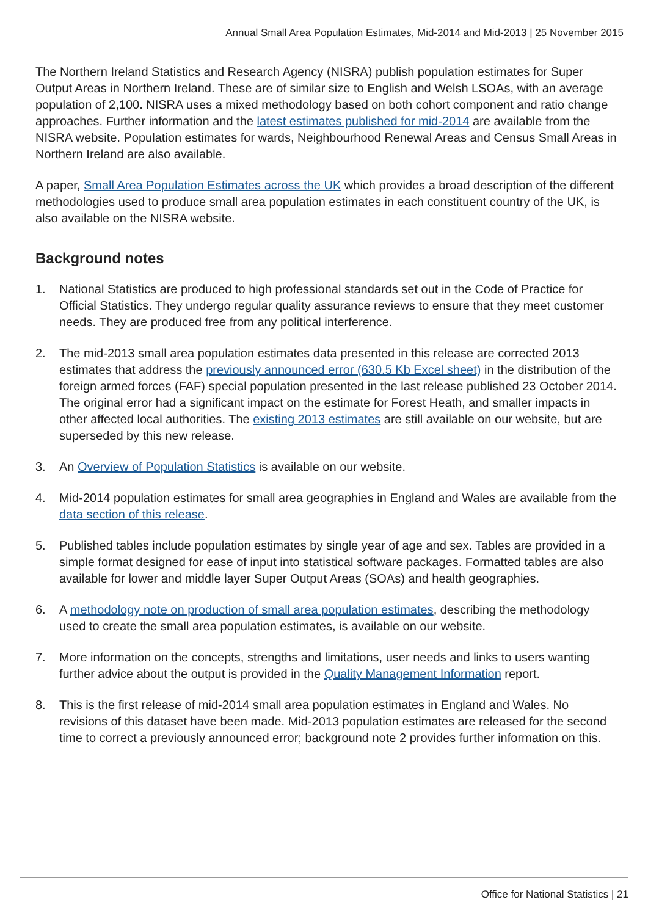Annual Small Area Population Estimates, Mid-2014 and Mid-2013 | 25 November 2015
The Northern Ireland Statistics and Research Agency (NISRA) publish population estimates for Super Output Areas in Northern Ireland. These are of similar size to English and Welsh LSOAs, with an average population of 2,100. NISRA uses a mixed methodology based on both cohort component and ratio change approaches. Further information and the latest estimates published for mid-2014 are available from the NISRA website. Population estimates for wards, Neighbourhood Renewal Areas and Census Small Areas in Northern Ireland are also available.
A paper, Small Area Population Estimates across the UK which provides a broad description of the different methodologies used to produce small area population estimates in each constituent country of the UK, is also available on the NISRA website.
Background notes
1. National Statistics are produced to high professional standards set out in the Code of Practice for Official Statistics. They undergo regular quality assurance reviews to ensure that they meet customer needs. They are produced free from any political interference.
2. The mid-2013 small area population estimates data presented in this release are corrected 2013 estimates that address the previously announced error (630.5 Kb Excel sheet) in the distribution of the foreign armed forces (FAF) special population presented in the last release published 23 October 2014. The original error had a significant impact on the estimate for Forest Heath, and smaller impacts in other affected local authorities. The existing 2013 estimates are still available on our website, but are superseded by this new release.
3. An Overview of Population Statistics is available on our website.
4. Mid-2014 population estimates for small area geographies in England and Wales are available from the data section of this release.
5. Published tables include population estimates by single year of age and sex. Tables are provided in a simple format designed for ease of input into statistical software packages. Formatted tables are also available for lower and middle layer Super Output Areas (SOAs) and health geographies.
6. A methodology note on production of small area population estimates, describing the methodology used to create the small area population estimates, is available on our website.
7. More information on the concepts, strengths and limitations, user needs and links to users wanting further advice about the output is provided in the Quality Management Information report.
8. This is the first release of mid-2014 small area population estimates in England and Wales. No revisions of this dataset have been made. Mid-2013 population estimates are released for the second time to correct a previously announced error; background note 2 provides further information on this.
Office for National Statistics | 21